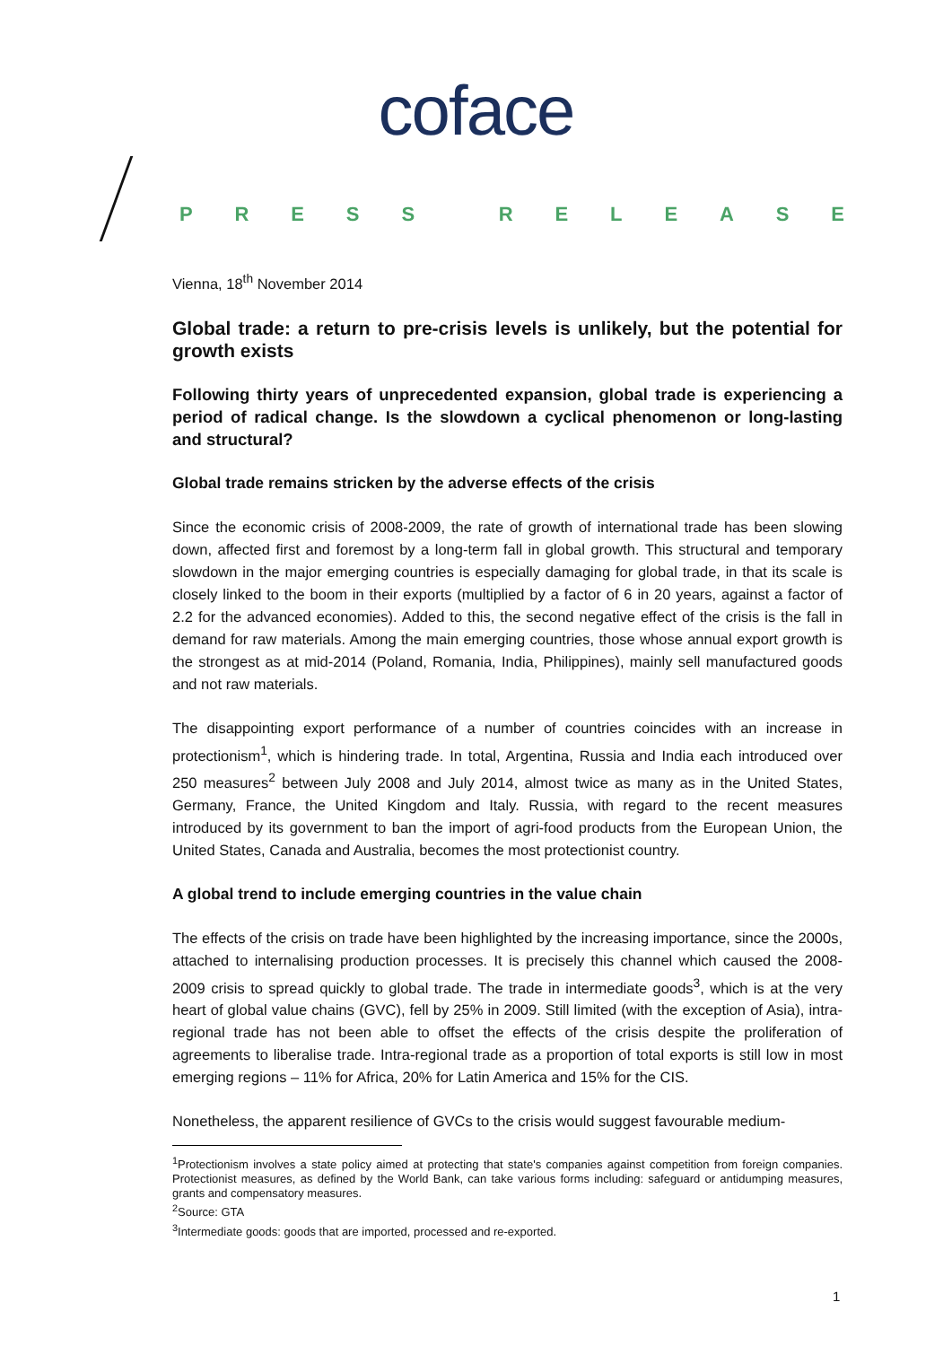coface
PRESS RELEASE
Vienna, 18<sup>th</sup> November 2014
Global trade: a return to pre-crisis levels is unlikely, but the potential for growth exists
Following thirty years of unprecedented expansion, global trade is experiencing a period of radical change. Is the slowdown a cyclical phenomenon or long-lasting and structural?
Global trade remains stricken by the adverse effects of the crisis
Since the economic crisis of 2008-2009, the rate of growth of international trade has been slowing down, affected first and foremost by a long-term fall in global growth. This structural and temporary slowdown in the major emerging countries is especially damaging for global trade, in that its scale is closely linked to the boom in their exports (multiplied by a factor of 6 in 20 years, against a factor of 2.2 for the advanced economies). Added to this, the second negative effect of the crisis is the fall in demand for raw materials. Among the main emerging countries, those whose annual export growth is the strongest as at mid-2014 (Poland, Romania, India, Philippines), mainly sell manufactured goods and not raw materials.
The disappointing export performance of a number of countries coincides with an increase in protectionism<sup>1</sup>, which is hindering trade. In total, Argentina, Russia and India each introduced over 250 measures<sup>2</sup> between July 2008 and July 2014, almost twice as many as in the United States, Germany, France, the United Kingdom and Italy. Russia, with regard to the recent measures introduced by its government to ban the import of agri-food products from the European Union, the United States, Canada and Australia, becomes the most protectionist country.
A global trend to include emerging countries in the value chain
The effects of the crisis on trade have been highlighted by the increasing importance, since the 2000s, attached to internalising production processes. It is precisely this channel which caused the 2008-2009 crisis to spread quickly to global trade. The trade in intermediate goods<sup>3</sup>, which is at the very heart of global value chains (GVC), fell by 25% in 2009. Still limited (with the exception of Asia), intra-regional trade has not been able to offset the effects of the crisis despite the proliferation of agreements to liberalise trade. Intra-regional trade as a proportion of total exports is still low in most emerging regions – 11% for Africa, 20% for Latin America and 15% for the CIS.
Nonetheless, the apparent resilience of GVCs to the crisis would suggest favourable medium-
<sup>1</sup> Protectionism involves a state policy aimed at protecting that state's companies against competition from foreign companies. Protectionist measures, as defined by the World Bank, can take various forms including: safeguard or antidumping measures, grants and compensatory measures.
<sup>2</sup> Source: GTA
<sup>3</sup> Intermediate goods: goods that are imported, processed and re-exported.
1